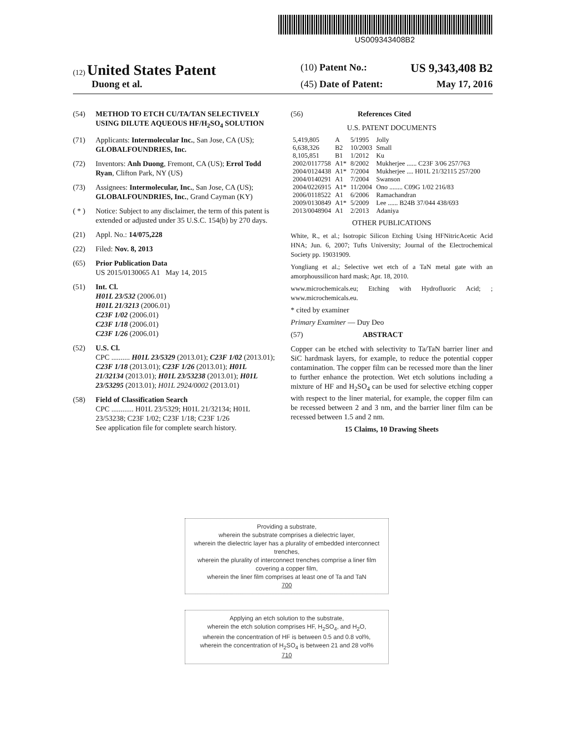US009343408B2
(12) United States Patent
(10) Patent No.: US 9,343,408 B2
Duong et al. (45) Date of Patent: May 17, 2016
(54) METHOD TO ETCH CU/TA/TAN SELECTIVELY USING DILUTE AQUEOUS HF/H<sub>2</sub>SO<sub>4</sub> SOLUTION
(71) Applicants: Intermolecular Inc., San Jose, CA (US); GLOBALFOUNDRIES, Inc.
(72) Inventors: Anh Duong, Fremont, CA (US); Errol Todd Ryan, Clifton Park, NY (US)
(73) Assignees: Intermolecular, Inc., San Jose, CA (US); GLOBALFOUNDRIES, Inc., Grand Cayman (KY)
( * ) Notice: Subject to any disclaimer, the term of this patent is extended or adjusted under 35 U.S.C. 154(b) by 270 days.
(21) Appl. No.: 14/075,228
(22) Filed: Nov. 8, 2013
(65) Prior Publication Data
US 2015/0130065 A1 May 14, 2015
(51) Int. Cl.
H01L 23/532 (2006.01)
H01L 21/3213 (2006.01)
C23F 1/02 (2006.01)
C23F 1/18 (2006.01)
C23F 1/26 (2006.01)
(52) U.S. Cl.
CPC .......... H01L 23/5329 (2013.01); C23F 1/02 (2013.01); C23F 1/18 (2013.01); C23F 1/26 (2013.01); H01L 21/32134 (2013.01); H01L 23/53238 (2013.01); H01L 23/53295 (2013.01); H01L 2924/0002 (2013.01)
(58) Field of Classification Search
CPC ............ H01L 23/5329; H01L 21/32134; H01L 23/53238; C23F 1/02; C23F 1/18; C23F 1/26
See application file for complete search history.
(56) References Cited
U.S. PATENT DOCUMENTS
| 5,419,805 | A | 5/1995 | Jolly |
| 6,638,326 | B2 | 10/2003 | Small |
| 8,105,851 | B1 | 1/2012 | Ku |
| 2002/0117758 | A1* | 8/2002 | Mukherjee ...... C23F 3/06 257/763 |
| 2004/0124438 | A1* | 7/2004 | Mukherjee .... H01L 21/32115 257/200 |
| 2004/0140291 | A1 | 7/2004 | Swanson |
| 2004/0226915 | A1* | 11/2004 | Ono ........ C09G 1/02 216/83 |
| 2006/0118522 | A1 | 6/2006 | Ramachandran |
| 2009/0130849 | A1* | 5/2009 | Lee ...... B24B 37/044 438/693 |
| 2013/0048904 | A1 | 2/2013 | Adaniya |
OTHER PUBLICATIONS
White, R., et al.; Isotropic Silicon Etching Using HFNitricAcetic Acid HNA; Jun. 6, 2007; Tufts University; Journal of the Electrochemical Society pp. 19031909.
Yongliang et al.; Selective wet etch of a TaN metal gate with an amorphoussilicon hard mask; Apr. 18, 2010.
www.microchemicals.eu; Etching with Hydrofluoric Acid; ; www.microchemicals.eu.
* cited by examiner
Primary Examiner — Duy Deo
(57) ABSTRACT
Copper can be etched with selectivity to Ta/TaN barrier liner and SiC hardmask layers, for example, to reduce the potential copper contamination. The copper film can be recessed more than the liner to further enhance the protection. Wet etch solutions including a mixture of HF and H<sub>2</sub>SO<sub>4</sub> can be used for selective etching copper with respect to the liner material, for example, the copper film can be recessed between 2 and 3 nm, and the barrier liner film can be recessed between 1.5 and 2 nm.
15 Claims, 10 Drawing Sheets
Providing a substrate,
wherein the substrate comprises a dielectric layer,
wherein the dielectric layer has a plurality of embedded interconnect trenches,
wherein the plurality of interconnect trenches comprise a liner film covering a copper film,
wherein the liner film comprises at least one of Ta and TaN
700
Applying an etch solution to the substrate,
wherein the etch solution comprises HF, H<sub>2</sub>SO<sub>4</sub>, and H<sub>2</sub>O,
wherein the concentration of HF is between 0.5 and 0.8 vol%,
wherein the concentration of H<sub>2</sub>SO<sub>4</sub> is between 21 and 28 vol%
710